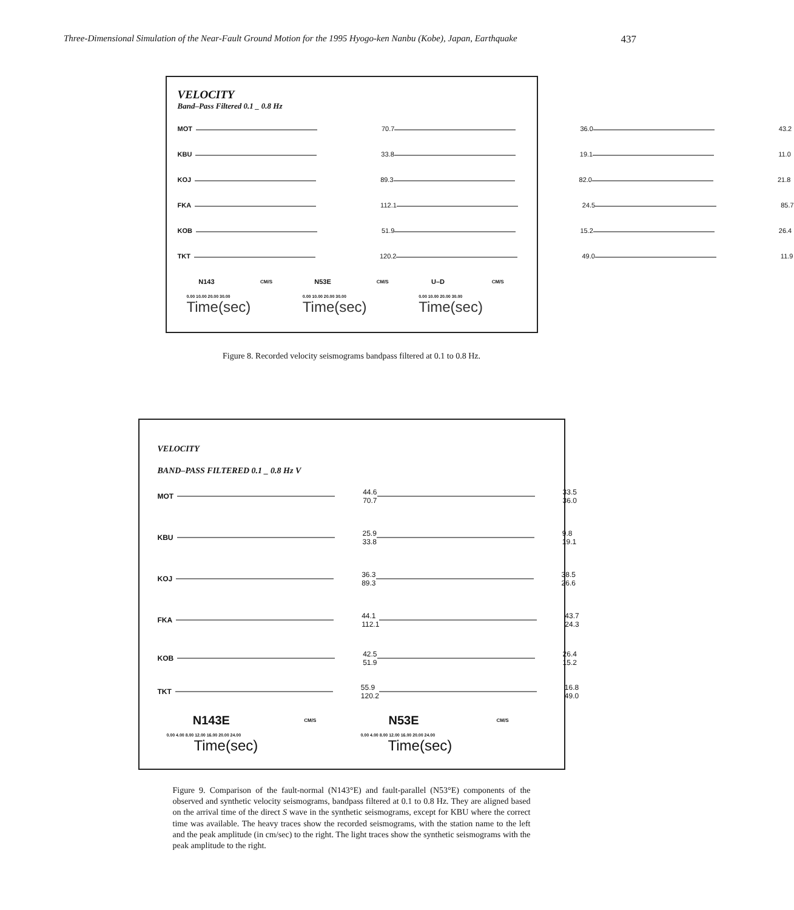Three-Dimensional Simulation of the Near-Fault Ground Motion for the 1995 Hyogo-ken Nanbu (Kobe), Japan, Earthquake 437
VELOCITY
Band–Pass Filtered 0.1 _ 0.8 Hz
MOT 70.7 36.0 43.2
KBU 33.8 19.1 11.0
KOJ 89.3 82.0 21.8
FKA 112.1 24.5 85.7
KOB 51.9 15.2 26.4
TKT 120.2 49.0 11.9
N143 CM/S
N53E CM/S
U–D CM/S
0.00 10.00 20.00 30.00 0.00 10.00 20.00 30.00 0.00 10.00 20.00 30.00
Time(sec) Time(sec) Time(sec)
Figure 8. Recorded velocity seismograms bandpass filtered at 0.1 to 0.8 Hz.
VELOCITY
BAND–PASS FILTERED 0.1 _ 0.8 Hz V
MOT 44.6
70.7
33.5
36.0
KBU 25.9
33.8
9.8
19.1
KOJ 36.3
89.3
38.5
26.6
FKA 44.1
112.1
43.7
24.3
KOB 42.5
51.9
26.4
15.2
TKT 55.9
120.2
16.8
49.0
N143E CM/S
N53E CM/S
0.00 4.00 8.00 12.00 16.00 20.00 24.00
0.00 4.00 8.00 12.00 16.00 20.00 24.00
Time(sec) Time(sec)
Figure 9. Comparison of the fault-normal (N143°E) and fault-parallel (N53°E) components of the observed and synthetic velocity seismograms, bandpass filtered at 0.1 to 0.8 Hz. They are aligned based on the arrival time of the direct S wave in the synthetic seismograms, except for KBU where the correct time was available. The heavy traces show the recorded seismograms, with the station name to the left and the peak amplitude (in cm/sec) to the right. The light traces show the synthetic seismograms with the peak amplitude to the right.